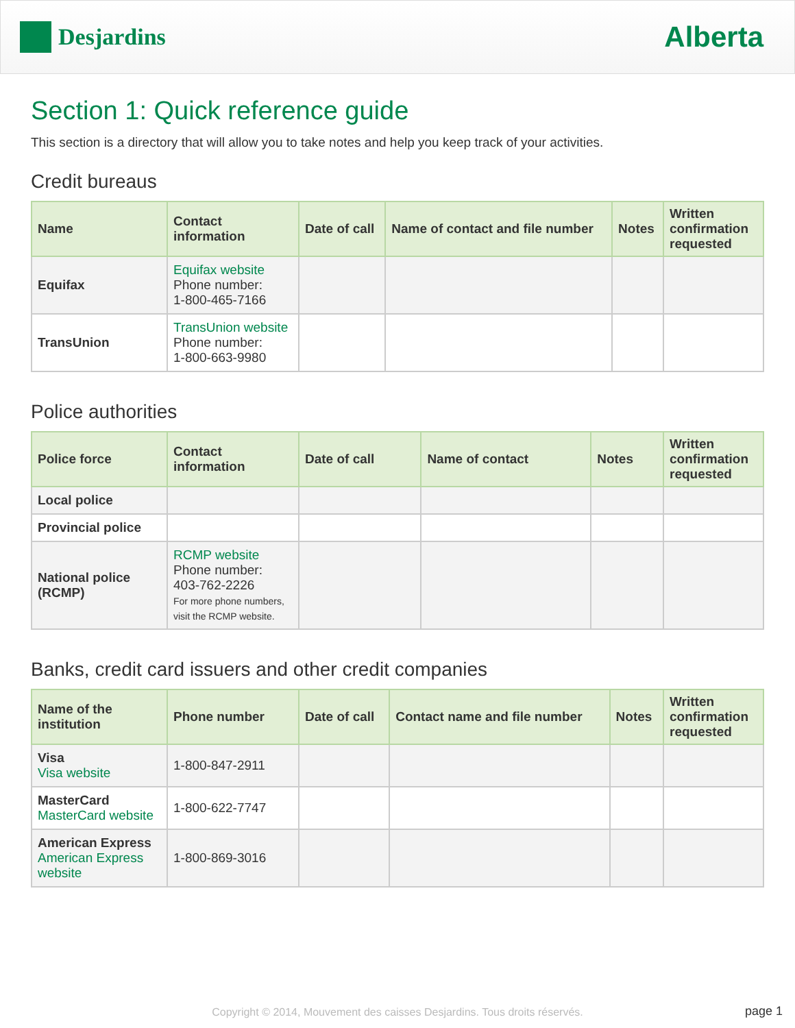Desjardins
Alberta
Section 1: Quick reference guide
This section is a directory that will allow you to take notes and help you keep track of your activities.
Credit bureaus
| Name | Contact information | Date of call | Name of contact and file number | Notes | Written confirmation requested |
| --- | --- | --- | --- | --- | --- |
| Equifax | Equifax website Phone number: 1-800-465-7166 | | | | |
| TransUnion | TransUnion website Phone number: 1-800-663-9980 | | | | |
Police authorities
| Police force | Contact information | Date of call | Name of contact | Notes | Written confirmation requested |
| --- | --- | --- | --- | --- | --- |
| Local police | | | | | |
| Provincial police | | | | | |
| National police (RCMP) | RCMP website Phone number: 403-762-2226 For more phone numbers, visit the RCMP website. | | | | |
Banks, credit card issuers and other credit companies
| Name of the institution | Phone number | Date of call | Contact name and file number | Notes | Written confirmation requested |
| --- | --- | --- | --- | --- | --- |
| Visa Visa website | 1-800-847-2911 | | | | |
| MasterCard MasterCard website | 1-800-622-7747 | | | | |
| American Express American Express website | 1-800-869-3016 | | | | |
Copyright © 2014, Mouvement des caisses Desjardins. Tous droits réservés. page 1